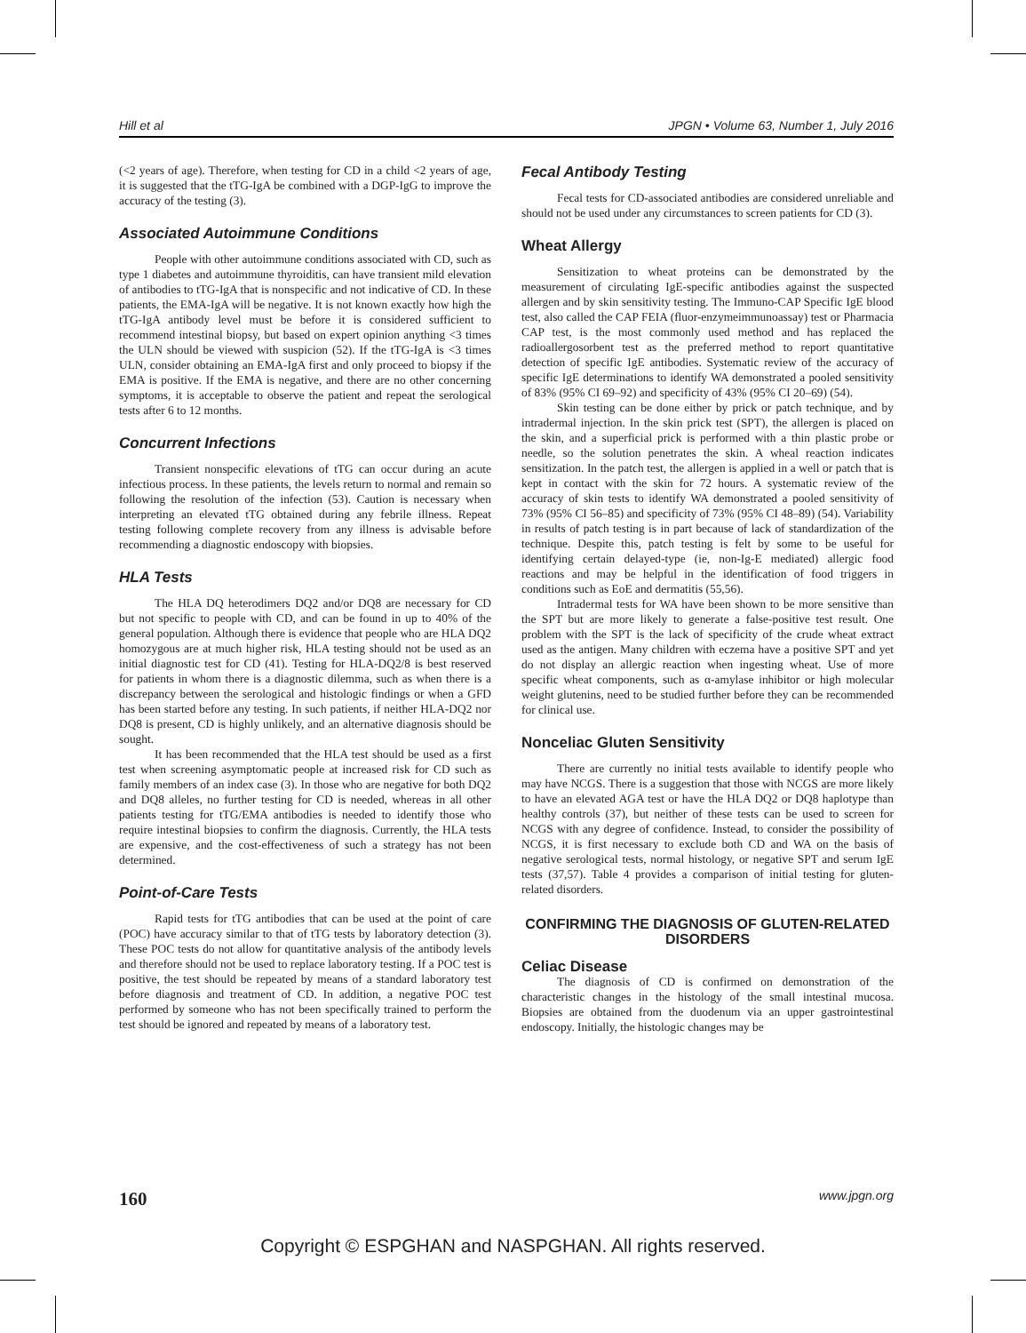Hill et al JPGN • Volume 63, Number 1, July 2016
(<2 years of age). Therefore, when testing for CD in a child <2 years of age, it is suggested that the tTG-IgA be combined with a DGP-IgG to improve the accuracy of the testing (3).
Associated Autoimmune Conditions
People with other autoimmune conditions associated with CD, such as type 1 diabetes and autoimmune thyroiditis, can have transient mild elevation of antibodies to tTG-IgA that is nonspecific and not indicative of CD. In these patients, the EMA-IgA will be negative. It is not known exactly how high the tTG-IgA antibody level must be before it is considered sufficient to recommend intestinal biopsy, but based on expert opinion anything <3 times the ULN should be viewed with suspicion (52). If the tTG-IgA is <3 times ULN, consider obtaining an EMA-IgA first and only proceed to biopsy if the EMA is positive. If the EMA is negative, and there are no other concerning symptoms, it is acceptable to observe the patient and repeat the serological tests after 6 to 12 months.
Concurrent Infections
Transient nonspecific elevations of tTG can occur during an acute infectious process. In these patients, the levels return to normal and remain so following the resolution of the infection (53). Caution is necessary when interpreting an elevated tTG obtained during any febrile illness. Repeat testing following complete recovery from any illness is advisable before recommending a diagnostic endoscopy with biopsies.
HLA Tests
The HLA DQ heterodimers DQ2 and/or DQ8 are necessary for CD but not specific to people with CD, and can be found in up to 40% of the general population. Although there is evidence that people who are HLA DQ2 homozygous are at much higher risk, HLA testing should not be used as an initial diagnostic test for CD (41). Testing for HLA-DQ2/8 is best reserved for patients in whom there is a diagnostic dilemma, such as when there is a discrepancy between the serological and histologic findings or when a GFD has been started before any testing. In such patients, if neither HLA-DQ2 nor DQ8 is present, CD is highly unlikely, and an alternative diagnosis should be sought.
It has been recommended that the HLA test should be used as a first test when screening asymptomatic people at increased risk for CD such as family members of an index case (3). In those who are negative for both DQ2 and DQ8 alleles, no further testing for CD is needed, whereas in all other patients testing for tTG/EMA antibodies is needed to identify those who require intestinal biopsies to confirm the diagnosis. Currently, the HLA tests are expensive, and the cost-effectiveness of such a strategy has not been determined.
Point-of-Care Tests
Rapid tests for tTG antibodies that can be used at the point of care (POC) have accuracy similar to that of tTG tests by laboratory detection (3). These POC tests do not allow for quantitative analysis of the antibody levels and therefore should not be used to replace laboratory testing. If a POC test is positive, the test should be repeated by means of a standard laboratory test before diagnosis and treatment of CD. In addition, a negative POC test performed by someone who has not been specifically trained to perform the test should be ignored and repeated by means of a laboratory test.
Fecal Antibody Testing
Fecal tests for CD-associated antibodies are considered unreliable and should not be used under any circumstances to screen patients for CD (3).
Wheat Allergy
Sensitization to wheat proteins can be demonstrated by the measurement of circulating IgE-specific antibodies against the suspected allergen and by skin sensitivity testing. The Immuno-CAP Specific IgE blood test, also called the CAP FEIA (fluor-enzymeimmunoassay) test or Pharmacia CAP test, is the most commonly used method and has replaced the radioallergosorbent test as the preferred method to report quantitative detection of specific IgE antibodies. Systematic review of the accuracy of specific IgE determinations to identify WA demonstrated a pooled sensitivity of 83% (95% CI 69–92) and specificity of 43% (95% CI 20–69) (54).
Skin testing can be done either by prick or patch technique, and by intradermal injection. In the skin prick test (SPT), the allergen is placed on the skin, and a superficial prick is performed with a thin plastic probe or needle, so the solution penetrates the skin. A wheal reaction indicates sensitization. In the patch test, the allergen is applied in a well or patch that is kept in contact with the skin for 72 hours. A systematic review of the accuracy of skin tests to identify WA demonstrated a pooled sensitivity of 73% (95% CI 56–85) and specificity of 73% (95% CI 48–89) (54). Variability in results of patch testing is in part because of lack of standardization of the technique. Despite this, patch testing is felt by some to be useful for identifying certain delayed-type (ie, non-Ig-E mediated) allergic food reactions and may be helpful in the identification of food triggers in conditions such as EoE and dermatitis (55,56).
Intradermal tests for WA have been shown to be more sensitive than the SPT but are more likely to generate a false-positive test result. One problem with the SPT is the lack of specificity of the crude wheat extract used as the antigen. Many children with eczema have a positive SPT and yet do not display an allergic reaction when ingesting wheat. Use of more specific wheat components, such as α-amylase inhibitor or high molecular weight glutenins, need to be studied further before they can be recommended for clinical use.
Nonceliac Gluten Sensitivity
There are currently no initial tests available to identify people who may have NCGS. There is a suggestion that those with NCGS are more likely to have an elevated AGA test or have the HLA DQ2 or DQ8 haplotype than healthy controls (37), but neither of these tests can be used to screen for NCGS with any degree of confidence. Instead, to consider the possibility of NCGS, it is first necessary to exclude both CD and WA on the basis of negative serological tests, normal histology, or negative SPT and serum IgE tests (37,57). Table 4 provides a comparison of initial testing for gluten-related disorders.
CONFIRMING THE DIAGNOSIS OF GLUTEN-RELATED DISORDERS
Celiac Disease
The diagnosis of CD is confirmed on demonstration of the characteristic changes in the histology of the small intestinal mucosa. Biopsies are obtained from the duodenum via an upper gastrointestinal endoscopy. Initially, the histologic changes may be
160 www.jpgn.org
Copyright © ESPGHAN and NASPGHAN. All rights reserved.